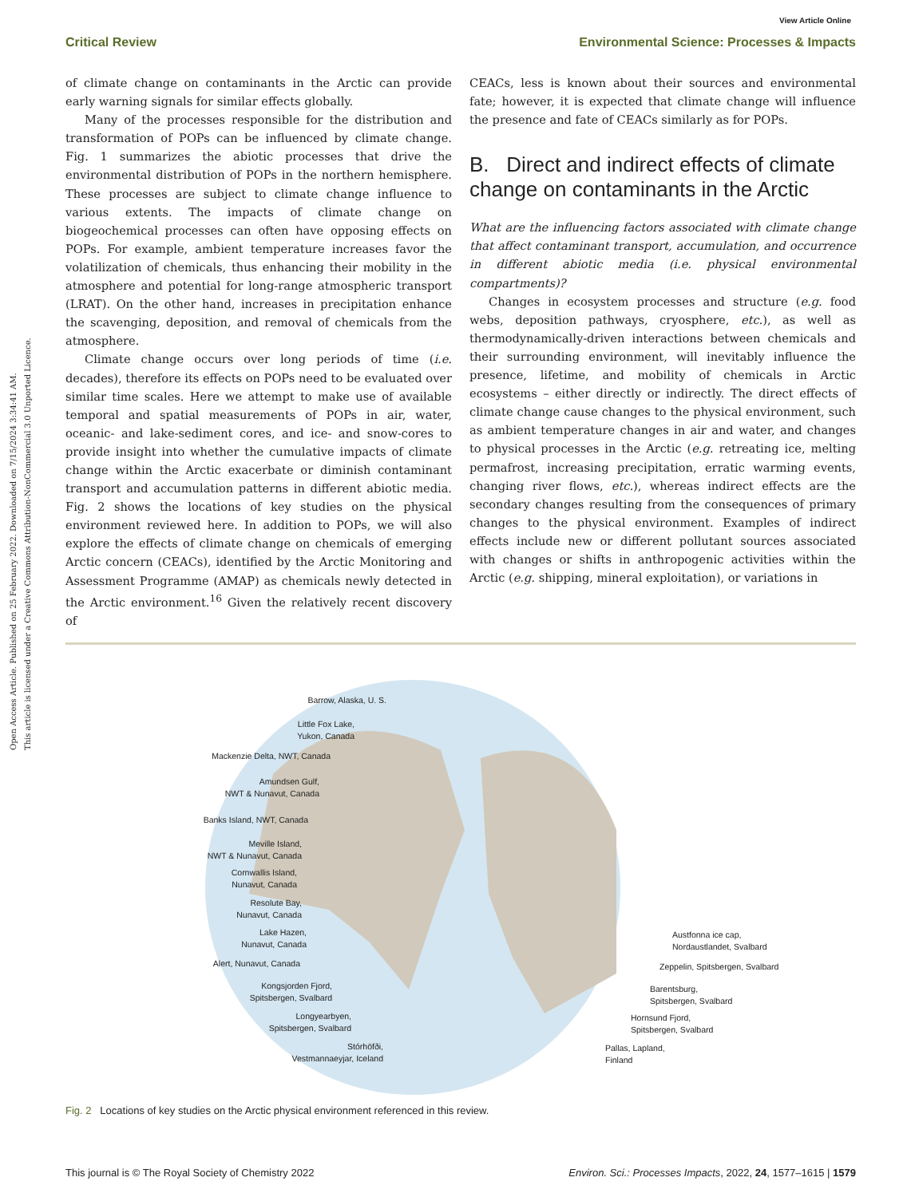Open Access Article. Published on 25 February 2022. Downloaded on 7/15/2024 3:34:41 AM.
This article is licensed under a Creative Commons Attribution-NonCommercial 3.0 Unported Licence.
View Article Online
Critical Review Environmental Science: Processes & Impacts
of climate change on contaminants in the Arctic can provide early warning signals for similar effects globally.
Many of the processes responsible for the distribution and transformation of POPs can be influenced by climate change. Fig. 1 summarizes the abiotic processes that drive the environmental distribution of POPs in the northern hemisphere. These processes are subject to climate change influence to various extents. The impacts of climate change on biogeochemical processes can often have opposing effects on POPs. For example, ambient temperature increases favor the volatilization of chemicals, thus enhancing their mobility in the atmosphere and potential for long-range atmospheric transport (LRAT). On the other hand, increases in precipitation enhance the scavenging, deposition, and removal of chemicals from the atmosphere.
Climate change occurs over long periods of time (i.e. decades), therefore its effects on POPs need to be evaluated over similar time scales. Here we attempt to make use of available temporal and spatial measurements of POPs in air, water, oceanic- and lake-sediment cores, and ice- and snow-cores to provide insight into whether the cumulative impacts of climate change within the Arctic exacerbate or diminish contaminant transport and accumulation patterns in different abiotic media. Fig. 2 shows the locations of key studies on the physical environment reviewed here. In addition to POPs, we will also explore the effects of climate change on chemicals of emerging Arctic concern (CEACs), identified by the Arctic Monitoring and Assessment Programme (AMAP) as chemicals newly detected in the Arctic environment.<sup>16</sup> Given the relatively recent discovery of
CEACs, less is known about their sources and environmental fate; however, it is expected that climate change will influence the presence and fate of CEACs similarly as for POPs.
B. Direct and indirect effects of climate change on contaminants in the Arctic
What are the influencing factors associated with climate change that affect contaminant transport, accumulation, and occurrence in different abiotic media (i.e. physical environmental compartments)?
Changes in ecosystem processes and structure (e.g. food webs, deposition pathways, cryosphere, etc.), as well as thermodynamically-driven interactions between chemicals and their surrounding environment, will inevitably influence the presence, lifetime, and mobility of chemicals in Arctic ecosystems – either directly or indirectly. The direct effects of climate change cause changes to the physical environment, such as ambient temperature changes in air and water, and changes to physical processes in the Arctic (e.g. retreating ice, melting permafrost, increasing precipitation, erratic warming events, changing river flows, etc.), whereas indirect effects are the secondary changes resulting from the consequences of primary changes to the physical environment. Examples of indirect effects include new or different pollutant sources associated with changes or shifts in anthropogenic activities within the Arctic (e.g. shipping, mineral exploitation), or variations in
Barrow, Alaska, U. S.
Little Fox Lake,
Yukon, Canada
Mackenzie Delta, NWT, Canada
Amundsen Gulf,
NWT & Nunavut, Canada
Banks Island, NWT, Canada
Meville Island,
NWT & Nunavut, Canada
Cornwallis Island,
Nunavut, Canada
Resolute Bay,
Nunavut, Canada
Lake Hazen,
Nunavut, Canada
Alert, Nunavut, Canada
Kongsjorden Fjord,
Spitsbergen, Svalbard
Longyearbyen,
Spitsbergen, Svalbard
Stórhöfði,
Vestmannaeyjar, Iceland
Austfonna ice cap,
Nordaustlandet, Svalbard
Zeppelin, Spitsbergen, Svalbard
Barentsburg,
Spitsbergen, Svalbard
Hornsund Fjord,
Spitsbergen, Svalbard
Pallas, Lapland,
Finland
Fig. 2 Locations of key studies on the Arctic physical environment referenced in this review.
This journal is © The Royal Society of Chemistry 2022 Environ. Sci.: Processes Impacts, 2022, 24, 1577–1615 | 1579